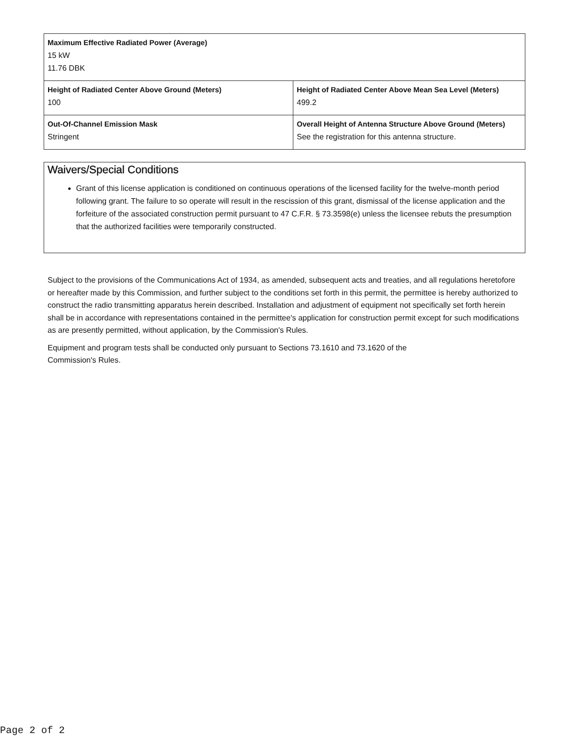| Maximum Effective Radiated Power (Average) 15 kW 11.76 DBK | |
| Height of Radiated Center Above Ground (Meters) 100 | Height of Radiated Center Above Mean Sea Level (Meters) 499.2 |
| Out-Of-Channel Emission Mask Stringent | Overall Height of Antenna Structure Above Ground (Meters) See the registration for this antenna structure. |
Waivers/Special Conditions
Grant of this license application is conditioned on continuous operations of the licensed facility for the twelve-month period following grant. The failure to so operate will result in the rescission of this grant, dismissal of the license application and the forfeiture of the associated construction permit pursuant to 47 C.F.R. § 73.3598(e) unless the licensee rebuts the presumption that the authorized facilities were temporarily constructed.
Subject to the provisions of the Communications Act of 1934, as amended, subsequent acts and treaties, and all regulations heretofore or hereafter made by this Commission, and further subject to the conditions set forth in this permit, the permittee is hereby authorized to construct the radio transmitting apparatus herein described. Installation and adjustment of equipment not specifically set forth herein shall be in accordance with representations contained in the permittee's application for construction permit except for such modifications as are presently permitted, without application, by the Commission's Rules.
Equipment and program tests shall be conducted only pursuant to Sections 73.1610 and 73.1620 of the
Commission's Rules.
Page 2 of 2